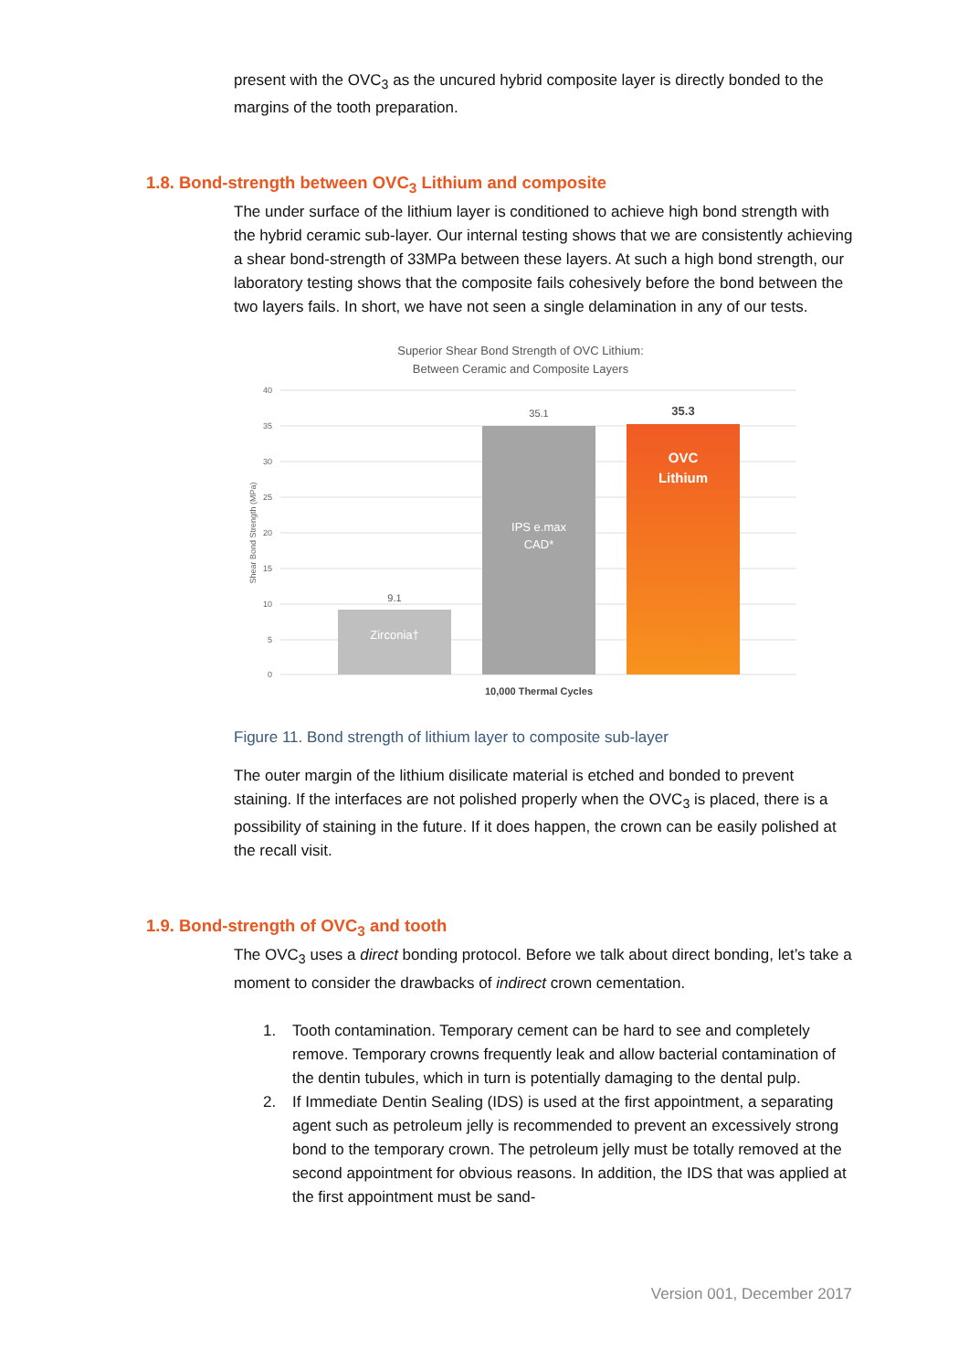present with the OVC<sub>3</sub> as the uncured hybrid composite layer is directly bonded to the margins of the tooth preparation.
1.8. Bond-strength between OVC<sub>3</sub> Lithium and composite
The under surface of the lithium layer is conditioned to achieve high bond strength with the hybrid ceramic sub-layer. Our internal testing shows that we are consistently achieving a shear bond-strength of 33MPa between these layers. At such a high bond strength, our laboratory testing shows that the composite fails cohesively before the bond between the two layers fails. In short, we have not seen a single delamination in any of our tests.
Superior Shear Bond Strength of OVC Lithium:
Between Ceramic and Composite Layers
40
35
30
25
20
15
10
5
0
Shear Bond Strength (MPa)
9.1
35.1
35.3
Zirconia†
IPS e.max
CAD*
OVC
Lithium
10,000 Thermal Cycles
Figure 11. Bond strength of lithium layer to composite sub-layer
The outer margin of the lithium disilicate material is etched and bonded to prevent staining. If the interfaces are not polished properly when the OVC<sub>3</sub> is placed, there is a possibility of staining in the future. If it does happen, the crown can be easily polished at the recall visit.
1.9. Bond-strength of OVC<sub>3</sub> and tooth
The OVC<sub>3</sub> uses a direct bonding protocol. Before we talk about direct bonding, let’s take a moment to consider the drawbacks of indirect crown cementation.
1. Tooth contamination. Temporary cement can be hard to see and completely remove. Temporary crowns frequently leak and allow bacterial contamination of the dentin tubules, which in turn is potentially damaging to the dental pulp.
2. If Immediate Dentin Sealing (IDS) is used at the first appointment, a separating agent such as petroleum jelly is recommended to prevent an excessively strong bond to the temporary crown. The petroleum jelly must be totally removed at the second appointment for obvious reasons. In addition, the IDS that was applied at the first appointment must be sand-
Version 001, December 2017